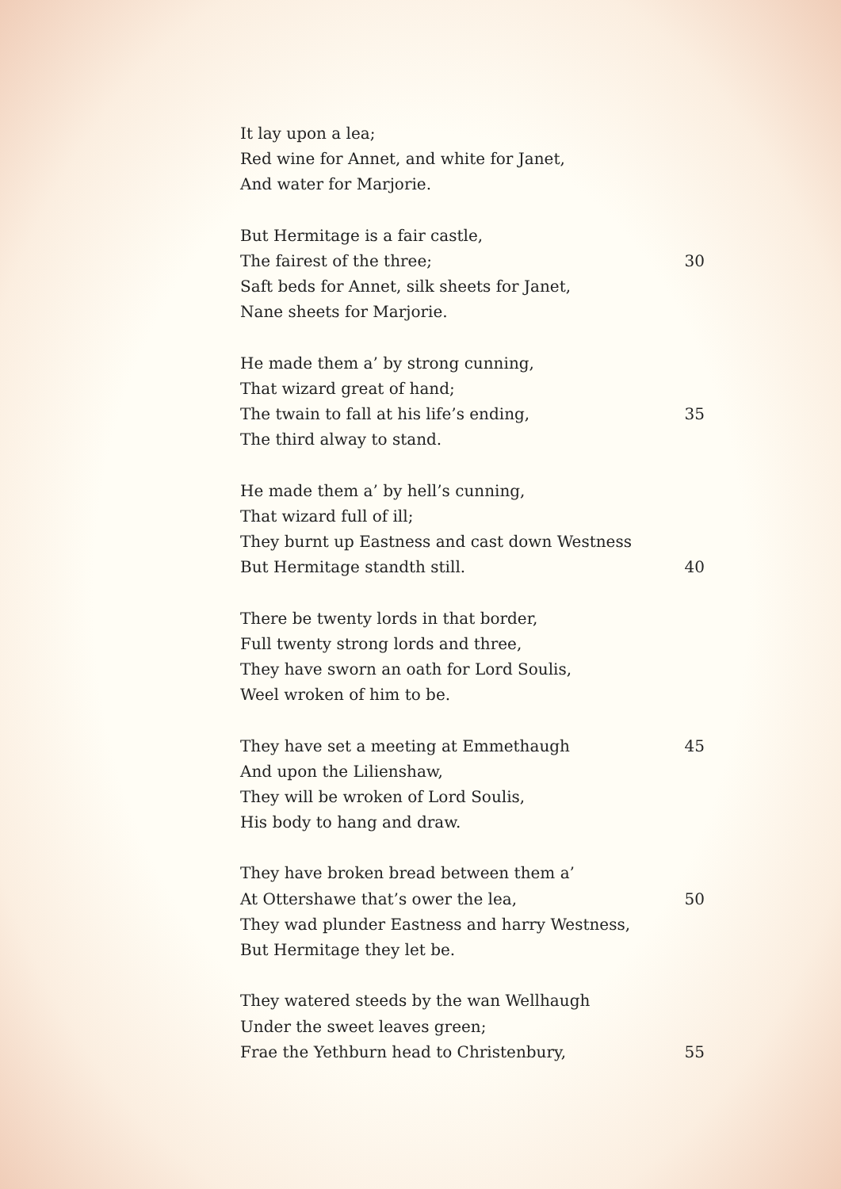It lay upon a lea;
Red wine for Annet, and white for Janet,
And water for Marjorie.
But Hermitage is a fair castle,
The fairest of the three; 30
Saft beds for Annet, silk sheets for Janet,
Nane sheets for Marjorie.
He made them a’ by strong cunning,
That wizard great of hand;
The twain to fall at his life’s ending, 35
The third alway to stand.
He made them a’ by hell’s cunning,
That wizard full of ill;
They burnt up Eastness and cast down Westness
But Hermitage standth still. 40
There be twenty lords in that border,
Full twenty strong lords and three,
They have sworn an oath for Lord Soulis,
Weel wroken of him to be.
They have set a meeting at Emmethaugh 45
And upon the Lilienshaw,
They will be wroken of Lord Soulis,
His body to hang and draw.
They have broken bread between them a’
At Ottershawe that’s ower the lea, 50
They wad plunder Eastness and harry Westness,
But Hermitage they let be.
They watered steeds by the wan Wellhaugh
Under the sweet leaves green;
Frae the Yethburn head to Christenbury, 55